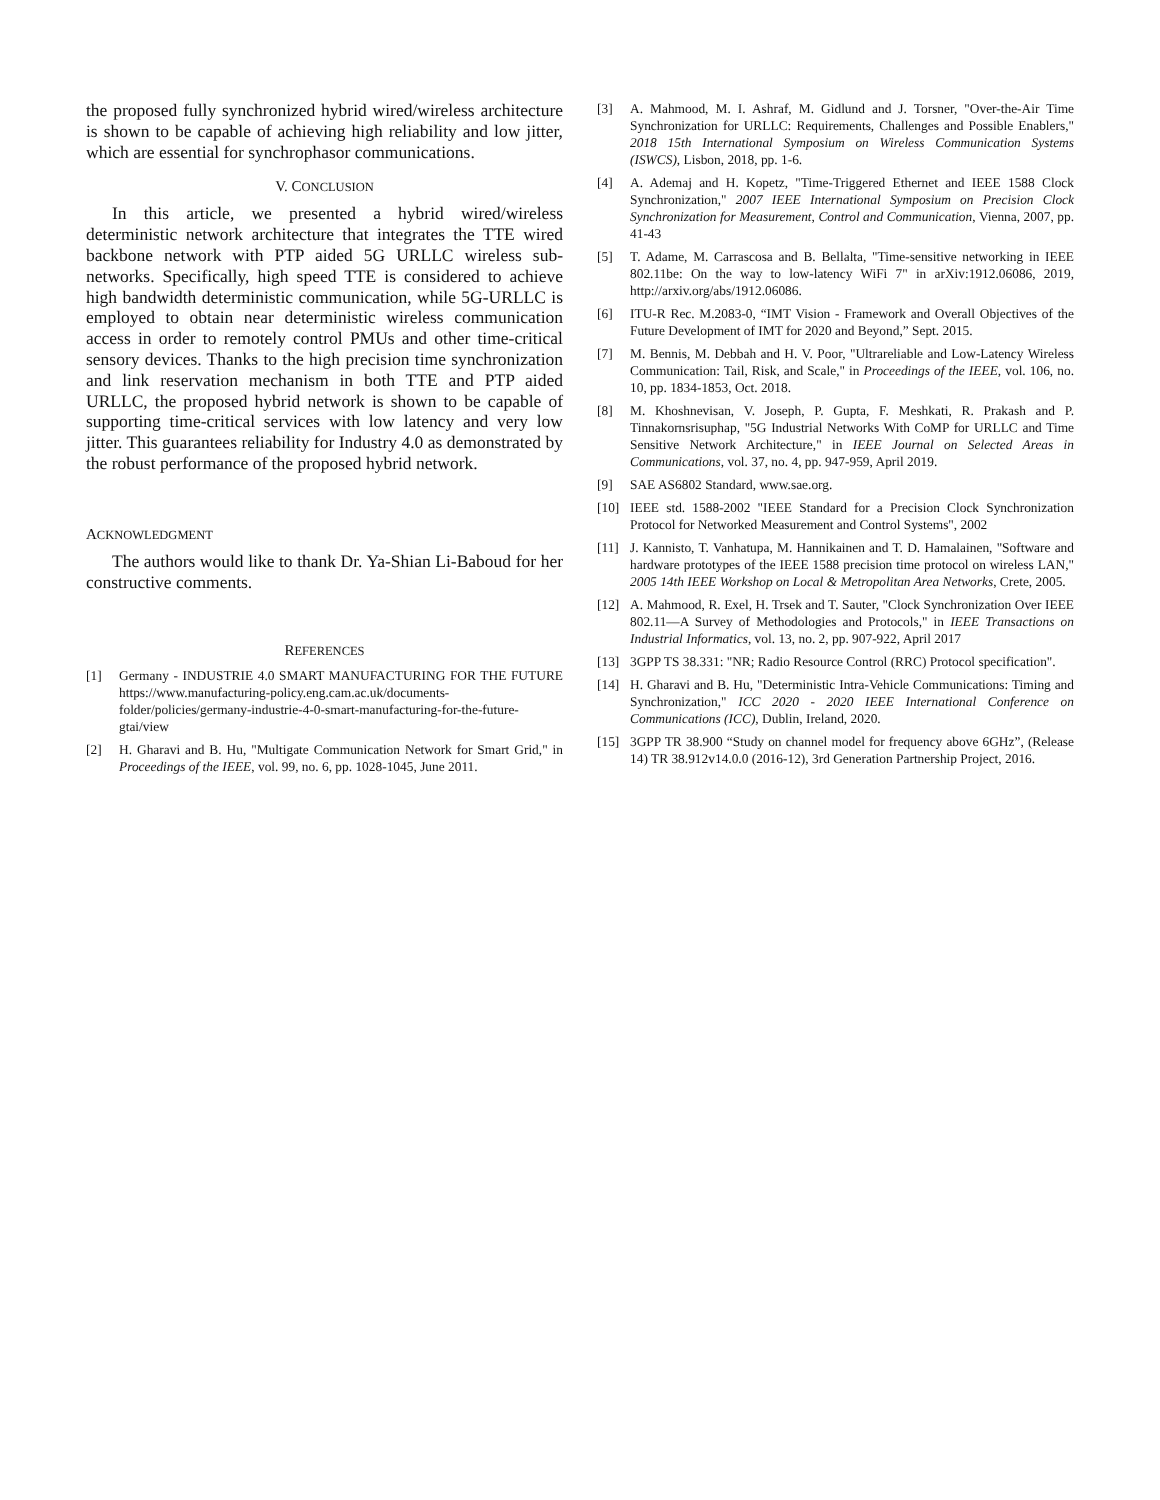the proposed fully synchronized hybrid wired/wireless architecture is shown to be capable of achieving high reliability and low jitter, which are essential for synchrophasor communications.
V. CONCLUSION
In this article, we presented a hybrid wired/wireless deterministic network architecture that integrates the TTE wired backbone network with PTP aided 5G URLLC wireless sub-networks. Specifically, high speed TTE is considered to achieve high bandwidth deterministic communication, while 5G-URLLC is employed to obtain near deterministic wireless communication access in order to remotely control PMUs and other time-critical sensory devices. Thanks to the high precision time synchronization and link reservation mechanism in both TTE and PTP aided URLLC, the proposed hybrid network is shown to be capable of supporting time-critical services with low latency and very low jitter. This guarantees reliability for Industry 4.0 as demonstrated by the robust performance of the proposed hybrid network.
ACKNOWLEDGMENT
The authors would like to thank Dr. Ya-Shian Li-Baboud for her constructive comments.
REFERENCES
[1] Germany - INDUSTRIE 4.0 SMART MANUFACTURING FOR THE FUTURE https://www.manufacturing-policy.eng.cam.ac.uk/documents-folder/policies/germany-industrie-4-0-smart-manufacturing-for-the-future-gtai/view
[2] H. Gharavi and B. Hu, "Multigate Communication Network for Smart Grid," in Proceedings of the IEEE, vol. 99, no. 6, pp. 1028-1045, June 2011.
[3] A. Mahmood, M. I. Ashraf, M. Gidlund and J. Torsner, "Over-the-Air Time Synchronization for URLLC: Requirements, Challenges and Possible Enablers," 2018 15th International Symposium on Wireless Communication Systems (ISWCS), Lisbon, 2018, pp. 1-6.
[4] A. Ademaj and H. Kopetz, "Time-Triggered Ethernet and IEEE 1588 Clock Synchronization," 2007 IEEE International Symposium on Precision Clock Synchronization for Measurement, Control and Communication, Vienna, 2007, pp. 41-43
[5] T. Adame, M. Carrascosa and B. Bellalta, "Time-sensitive networking in IEEE 802.11be: On the way to low-latency WiFi 7" in arXiv:1912.06086, 2019, http://arxiv.org/abs/1912.06086.
[6] ITU-R Rec. M.2083-0, “IMT Vision - Framework and Overall Objectives of the Future Development of IMT for 2020 and Beyond,” Sept. 2015.
[7] M. Bennis, M. Debbah and H. V. Poor, "Ultrareliable and Low-Latency Wireless Communication: Tail, Risk, and Scale," in Proceedings of the IEEE, vol. 106, no. 10, pp. 1834-1853, Oct. 2018.
[8] M. Khoshnevisan, V. Joseph, P. Gupta, F. Meshkati, R. Prakash and P. Tinnakornsrisuphap, "5G Industrial Networks With CoMP for URLLC and Time Sensitive Network Architecture," in IEEE Journal on Selected Areas in Communications, vol. 37, no. 4, pp. 947-959, April 2019.
[9] SAE AS6802 Standard, www.sae.org.
[10] IEEE std. 1588-2002 "IEEE Standard for a Precision Clock Synchronization Protocol for Networked Measurement and Control Systems", 2002
[11] J. Kannisto, T. Vanhatupa, M. Hannikainen and T. D. Hamalainen, "Software and hardware prototypes of the IEEE 1588 precision time protocol on wireless LAN," 2005 14th IEEE Workshop on Local & Metropolitan Area Networks, Crete, 2005.
[12] A. Mahmood, R. Exel, H. Trsek and T. Sauter, "Clock Synchronization Over IEEE 802.11—A Survey of Methodologies and Protocols," in IEEE Transactions on Industrial Informatics, vol. 13, no. 2, pp. 907-922, April 2017
[13] 3GPP TS 38.331: "NR; Radio Resource Control (RRC) Protocol specification".
[14] H. Gharavi and B. Hu, "Deterministic Intra-Vehicle Communications: Timing and Synchronization," ICC 2020 - 2020 IEEE International Conference on Communications (ICC), Dublin, Ireland, 2020.
[15] 3GPP TR 38.900 “Study on channel model for frequency above 6GHz”, (Release 14) TR 38.912v14.0.0 (2016-12), 3rd Generation Partnership Project, 2016.